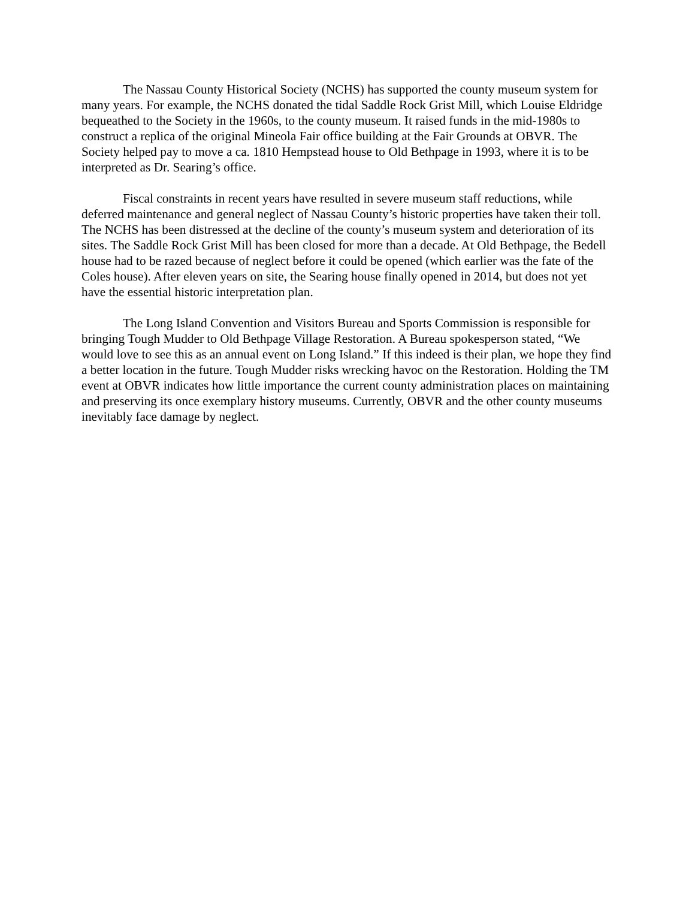The Nassau County Historical Society (NCHS) has supported the county museum system for many years. For example, the NCHS donated the tidal Saddle Rock Grist Mill, which Louise Eldridge bequeathed to the Society in the 1960s, to the county museum. It raised funds in the mid-1980s to construct a replica of the original Mineola Fair office building at the Fair Grounds at OBVR. The Society helped pay to move a ca. 1810 Hempstead house to Old Bethpage in 1993, where it is to be interpreted as Dr. Searing’s office.
Fiscal constraints in recent years have resulted in severe museum staff reductions, while deferred maintenance and general neglect of Nassau County’s historic properties have taken their toll. The NCHS has been distressed at the decline of the county’s museum system and deterioration of its sites. The Saddle Rock Grist Mill has been closed for more than a decade. At Old Bethpage, the Bedell house had to be razed because of neglect before it could be opened (which earlier was the fate of the Coles house). After eleven years on site, the Searing house finally opened in 2014, but does not yet have the essential historic interpretation plan.
The Long Island Convention and Visitors Bureau and Sports Commission is responsible for bringing Tough Mudder to Old Bethpage Village Restoration. A Bureau spokesperson stated, “We would love to see this as an annual event on Long Island.” If this indeed is their plan, we hope they find a better location in the future. Tough Mudder risks wrecking havoc on the Restoration. Holding the TM event at OBVR indicates how little importance the current county administration places on maintaining and preserving its once exemplary history museums. Currently, OBVR and the other county museums inevitably face damage by neglect.